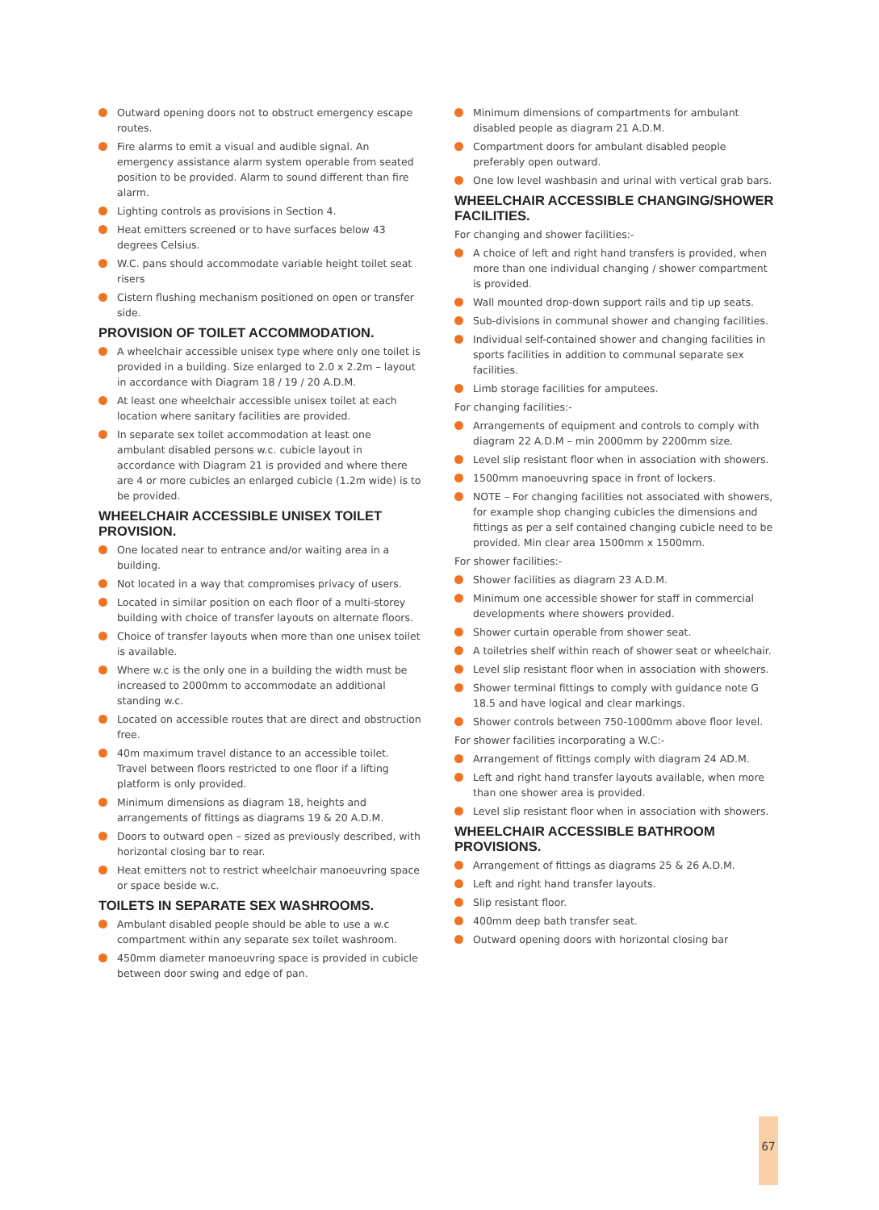Outward opening doors not to obstruct emergency escape routes.
Fire alarms to emit a visual and audible signal. An emergency assistance alarm system operable from seated position to be provided. Alarm to sound different than fire alarm.
Lighting controls as provisions in Section 4.
Heat emitters screened or to have surfaces below 43 degrees Celsius.
W.C. pans should accommodate variable height toilet seat risers
Cistern flushing mechanism positioned on open or transfer side.
PROVISION OF TOILET ACCOMMODATION.
A wheelchair accessible unisex type where only one toilet is provided in a building. Size enlarged to 2.0 x 2.2m – layout in accordance with Diagram 18 / 19 / 20 A.D.M.
At least one wheelchair accessible unisex toilet at each location where sanitary facilities are provided.
In separate sex toilet accommodation at least one ambulant disabled persons w.c. cubicle layout in accordance with Diagram 21 is provided and where there are 4 or more cubicles an enlarged cubicle (1.2m wide) is to be provided.
WHEELCHAIR ACCESSIBLE UNISEX TOILET PROVISION.
One located near to entrance and/or waiting area in a building.
Not located in a way that compromises privacy of users.
Located in similar position on each floor of a multi-storey building with choice of transfer layouts on alternate floors.
Choice of transfer layouts when more than one unisex toilet is available.
Where w.c is the only one in a building the width must be increased to 2000mm to accommodate an additional standing w.c.
Located on accessible routes that are direct and obstruction free.
40m maximum travel distance to an accessible toilet. Travel between floors restricted to one floor if a lifting platform is only provided.
Minimum dimensions as diagram 18, heights and arrangements of fittings as diagrams 19 & 20 A.D.M.
Doors to outward open – sized as previously described, with horizontal closing bar to rear.
Heat emitters not to restrict wheelchair manoeuvring space or space beside w.c.
TOILETS IN SEPARATE SEX WASHROOMS.
Ambulant disabled people should be able to use a w.c compartment within any separate sex toilet washroom.
450mm diameter manoeuvring space is provided in cubicle between door swing and edge of pan.
Minimum dimensions of compartments for ambulant disabled people as diagram 21 A.D.M.
Compartment doors for ambulant disabled people preferably open outward.
One low level washbasin and urinal with vertical grab bars.
WHEELCHAIR ACCESSIBLE CHANGING/SHOWER FACILITIES.
For changing and shower facilities:-
A choice of left and right hand transfers is provided, when more than one individual changing / shower compartment is provided.
Wall mounted drop-down support rails and tip up seats.
Sub-divisions in communal shower and changing facilities.
Individual self-contained shower and changing facilities in sports facilities in addition to communal separate sex facilities.
Limb storage facilities for amputees.
For changing facilities:-
Arrangements of equipment and controls to comply with diagram 22 A.D.M – min 2000mm by 2200mm size.
Level slip resistant floor when in association with showers.
1500mm manoeuvring space in front of lockers.
NOTE – For changing facilities not associated with showers, for example shop changing cubicles the dimensions and fittings as per a self contained changing cubicle need to be provided. Min clear area 1500mm x 1500mm.
For shower facilities:-
Shower facilities as diagram 23 A.D.M.
Minimum one accessible shower for staff in commercial developments where showers provided.
Shower curtain operable from shower seat.
A toiletries shelf within reach of shower seat or wheelchair.
Level slip resistant floor when in association with showers.
Shower terminal fittings to comply with guidance note G 18.5 and have logical and clear markings.
Shower controls between 750-1000mm above floor level.
For shower facilities incorporating a W.C:-
Arrangement of fittings comply with diagram 24 AD.M.
Left and right hand transfer layouts available, when more than one shower area is provided.
Level slip resistant floor when in association with showers.
WHEELCHAIR ACCESSIBLE BATHROOM PROVISIONS.
Arrangement of fittings as diagrams 25 & 26 A.D.M.
Left and right hand transfer layouts.
Slip resistant floor.
400mm deep bath transfer seat.
Outward opening doors with horizontal closing bar
67